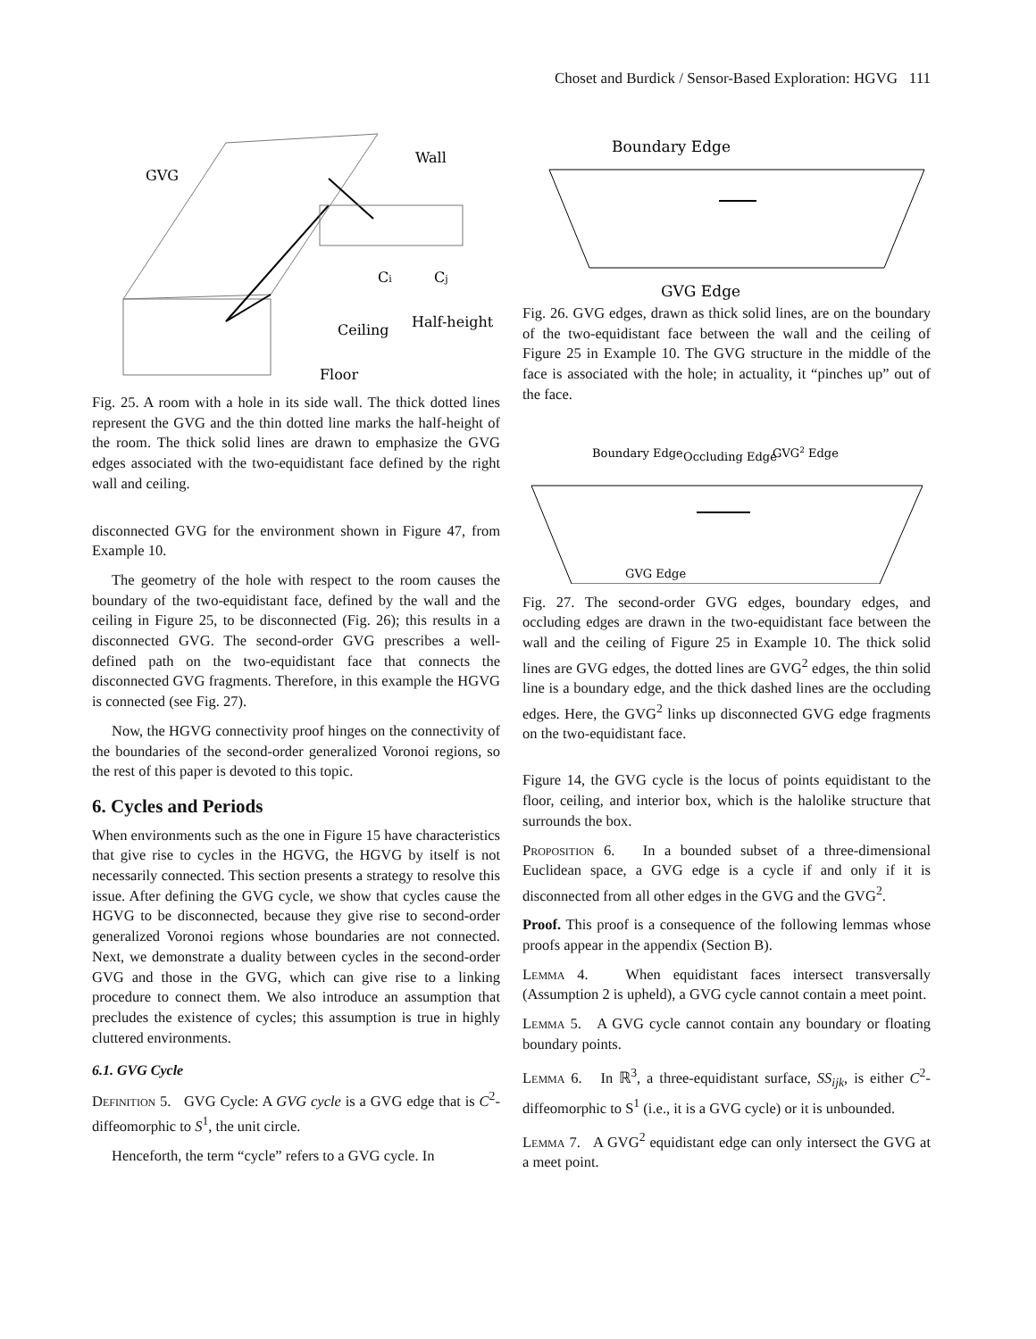Choset and Burdick / Sensor-Based Exploration: HGVG 111
GVG
Wall
Ci
Cj
Ceiling
Half-height
Floor
Fig. 25. A room with a hole in its side wall. The thick dotted lines represent the GVG and the thin dotted line marks the half-height of the room. The thick solid lines are drawn to emphasize the GVG edges associated with the two-equidistant face defined by the right wall and ceiling.
disconnected GVG for the environment shown in Figure 47, from Example 10.
The geometry of the hole with respect to the room causes the boundary of the two-equidistant face, defined by the wall and the ceiling in Figure 25, to be disconnected (Fig. 26); this results in a disconnected GVG. The second-order GVG prescribes a well-defined path on the two-equidistant face that connects the disconnected GVG fragments. Therefore, in this example the HGVG is connected (see Fig. 27).
Now, the HGVG connectivity proof hinges on the connectivity of the boundaries of the second-order generalized Voronoi regions, so the rest of this paper is devoted to this topic.
6. Cycles and Periods
When environments such as the one in Figure 15 have characteristics that give rise to cycles in the HGVG, the HGVG by itself is not necessarily connected. This section presents a strategy to resolve this issue. After defining the GVG cycle, we show that cycles cause the HGVG to be disconnected, because they give rise to second-order generalized Voronoi regions whose boundaries are not connected. Next, we demonstrate a duality between cycles in the second-order GVG and those in the GVG, which can give rise to a linking procedure to connect them. We also introduce an assumption that precludes the existence of cycles; this assumption is true in highly cluttered environments.
6.1. GVG Cycle
Definition 5. GVG Cycle: A GVG cycle is a GVG edge that is C<sup>2</sup>-diffeomorphic to S<sup>1</sup>, the unit circle.
Henceforth, the term “cycle” refers to a GVG cycle. In
Boundary Edge
GVG Edge
Fig. 26. GVG edges, drawn as thick solid lines, are on the boundary of the two-equidistant face between the wall and the ceiling of Figure 25 in Example 10. The GVG structure in the middle of the face is associated with the hole; in actuality, it “pinches up” out of the face.
Boundary Edge
Occluding Edge
GVG2 Edge
GVG Edge
Fig. 27. The second-order GVG edges, boundary edges, and occluding edges are drawn in the two-equidistant face between the wall and the ceiling of Figure 25 in Example 10. The thick solid lines are GVG edges, the dotted lines are GVG<sup>2</sup> edges, the thin solid line is a boundary edge, and the thick dashed lines are the occluding edges. Here, the GVG<sup>2</sup> links up disconnected GVG edge fragments on the two-equidistant face.
Figure 14, the GVG cycle is the locus of points equidistant to the floor, ceiling, and interior box, which is the halolike structure that surrounds the box.
Proposition 6. In a bounded subset of a three-dimensional Euclidean space, a GVG edge is a cycle if and only if it is disconnected from all other edges in the GVG and the GVG<sup>2</sup>.
Proof. This proof is a consequence of the following lemmas whose proofs appear in the appendix (Section B).
Lemma 4. When equidistant faces intersect transversally (Assumption 2 is upheld), a GVG cycle cannot contain a meet point.
Lemma 5. A GVG cycle cannot contain any boundary or floating boundary points.
Lemma 6. In ℝ<sup>3</sup>, a three-equidistant surface, SS<sub>ijk</sub>, is either C<sup>2</sup>-diffeomorphic to S<sup>1</sup> (i.e., it is a GVG cycle) or it is unbounded.
Lemma 7. A GVG<sup>2</sup> equidistant edge can only intersect the GVG at a meet point.